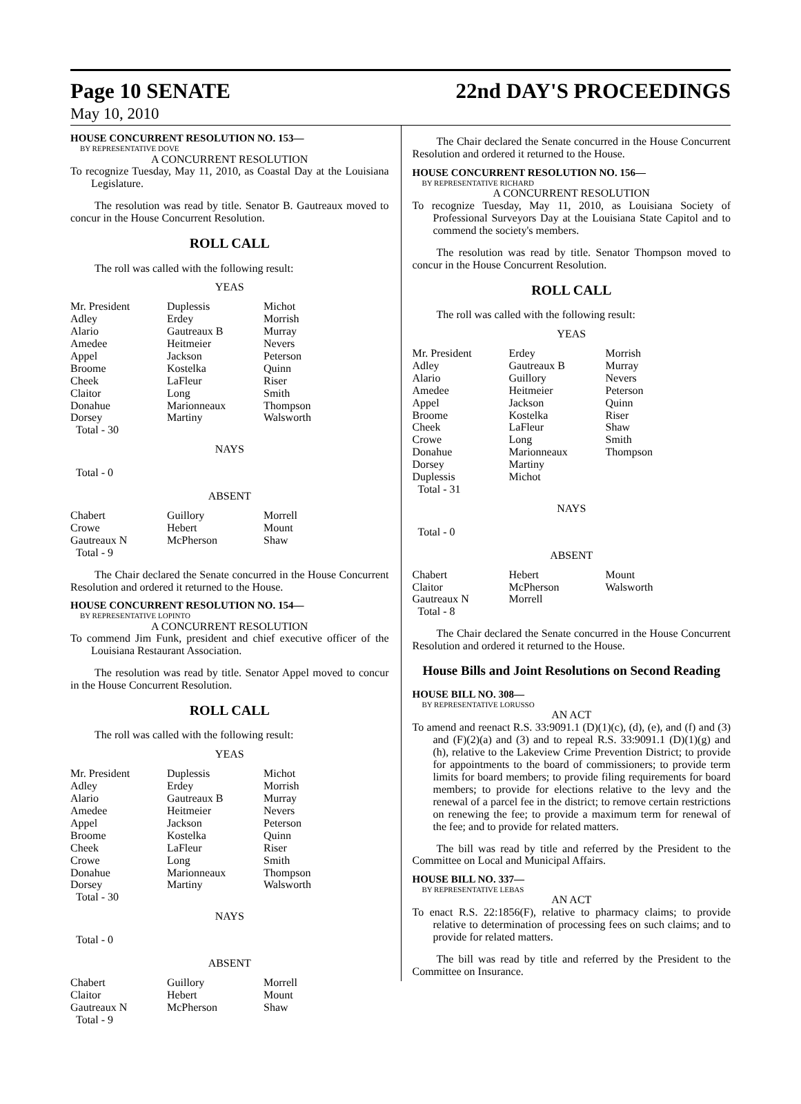Page 10 SENATE 22nd DAY'S PROCEEDINGS
May 10, 2010
HOUSE CONCURRENT RESOLUTION NO. 153—
BY REPRESENTATIVE DOVE
A CONCURRENT RESOLUTION
To recognize Tuesday, May 11, 2010, as Coastal Day at the Louisiana Legislature.
The resolution was read by title. Senator B. Gautreaux moved to concur in the House Concurrent Resolution.
ROLL CALL
The roll was called with the following result:
YEAS
| Mr. President Adley Alario Amedee Appel Broome Cheek Claitor Donahue Dorsey Total - 30 | Duplessis Erdey Gautreaux B Heitmeier Jackson Kostelka LaFleur Long Marionneaux Martiny | Michot Morrish Murray Nevers Peterson Quinn Riser Smith Thompson Walsworth |
NAYS
Total - 0
ABSENT
| Chabert Crowe Gautreaux N Total - 9 | Guillory Hebert McPherson | Morrell Mount Shaw |
The Chair declared the Senate concurred in the House Concurrent Resolution and ordered it returned to the House.
HOUSE CONCURRENT RESOLUTION NO. 154—
BY REPRESENTATIVE LOPINTO
A CONCURRENT RESOLUTION
To commend Jim Funk, president and chief executive officer of the Louisiana Restaurant Association.
The resolution was read by title. Senator Appel moved to concur in the House Concurrent Resolution.
ROLL CALL
The roll was called with the following result:
YEAS
| Mr. President Adley Alario Amedee Appel Broome Cheek Crowe Donahue Dorsey Total - 30 | Duplessis Erdey Gautreaux B Heitmeier Jackson Kostelka LaFleur Long Marionneaux Martiny | Michot Morrish Murray Nevers Peterson Quinn Riser Smith Thompson Walsworth |
NAYS
Total - 0
ABSENT
| Chabert Claitor Gautreaux N Total - 9 | Guillory Hebert McPherson | Morrell Mount Shaw |
The Chair declared the Senate concurred in the House Concurrent Resolution and ordered it returned to the House.
HOUSE CONCURRENT RESOLUTION NO. 156—
BY REPRESENTATIVE RICHARD
A CONCURRENT RESOLUTION
To recognize Tuesday, May 11, 2010, as Louisiana Society of Professional Surveyors Day at the Louisiana State Capitol and to commend the society's members.
The resolution was read by title. Senator Thompson moved to concur in the House Concurrent Resolution.
ROLL CALL
The roll was called with the following result:
YEAS
| Mr. President Adley Alario Amedee Appel Broome Cheek Crowe Donahue Dorsey Duplessis Total - 31 | Erdey Gautreaux B Guillory Heitmeier Jackson Kostelka LaFleur Long Marionneaux Martiny Michot | Morrish Murray Nevers Peterson Quinn Riser Shaw Smith Thompson |
NAYS
Total - 0
ABSENT
| Chabert Claitor Gautreaux N Total - 8 | Hebert McPherson Morrell | Mount Walsworth |
The Chair declared the Senate concurred in the House Concurrent Resolution and ordered it returned to the House.
House Bills and Joint Resolutions on Second Reading
HOUSE BILL NO. 308—
BY REPRESENTATIVE LORUSSO
AN ACT
To amend and reenact R.S. 33:9091.1 (D)(1)(c), (d), (e), and (f) and (3) and (F)(2)(a) and (3) and to repeal R.S. 33:9091.1 (D)(1)(g) and (h), relative to the Lakeview Crime Prevention District; to provide for appointments to the board of commissioners; to provide term limits for board members; to provide filing requirements for board members; to provide for elections relative to the levy and the renewal of a parcel fee in the district; to remove certain restrictions on renewing the fee; to provide a maximum term for renewal of the fee; and to provide for related matters.
The bill was read by title and referred by the President to the Committee on Local and Municipal Affairs.
HOUSE BILL NO. 337—
BY REPRESENTATIVE LEBAS
AN ACT
To enact R.S. 22:1856(F), relative to pharmacy claims; to provide relative to determination of processing fees on such claims; and to provide for related matters.
The bill was read by title and referred by the President to the Committee on Insurance.